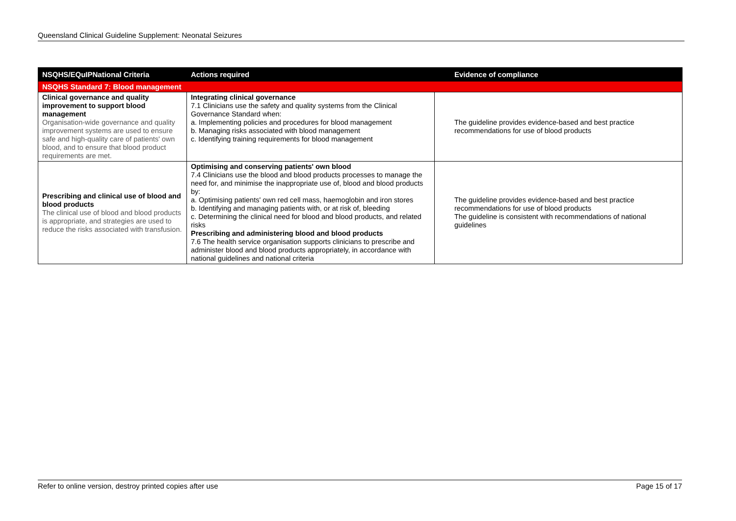Queensland Clinical Guideline Supplement: Neonatal Seizures
| NSQHS/EQuIPNational Criteria | Actions required | Evidence of compliance |
| --- | --- | --- |
| NSQHS Standard 7: Blood management | | |
| Clinical governance and quality improvement to support blood management Organisation-wide governance and quality improvement systems are used to ensure safe and high-quality care of patients' own blood, and to ensure that blood product requirements are met. | Integrating clinical governance 7.1 Clinicians use the safety and quality systems from the Clinical Governance Standard when: a. Implementing policies and procedures for blood management b. Managing risks associated with blood management c. Identifying training requirements for blood management | The guideline provides evidence-based and best practice recommendations for use of blood products |
| Prescribing and clinical use of blood and blood products The clinical use of blood and blood products is appropriate, and strategies are used to reduce the risks associated with transfusion. | Optimising and conserving patients' own blood 7.4 Clinicians use the blood and blood products processes to manage the need for, and minimise the inappropriate use of, blood and blood products by: a. Optimising patients' own red cell mass, haemoglobin and iron stores b. Identifying and managing patients with, or at risk of, bleeding c. Determining the clinical need for blood and blood products, and related risks Prescribing and administering blood and blood products 7.6 The health service organisation supports clinicians to prescribe and administer blood and blood products appropriately, in accordance with national guidelines and national criteria | The guideline provides evidence-based and best practice recommendations for use of blood products The guideline is consistent with recommendations of national guidelines |
Refer to online version, destroy printed copies after use Page 15 of 17